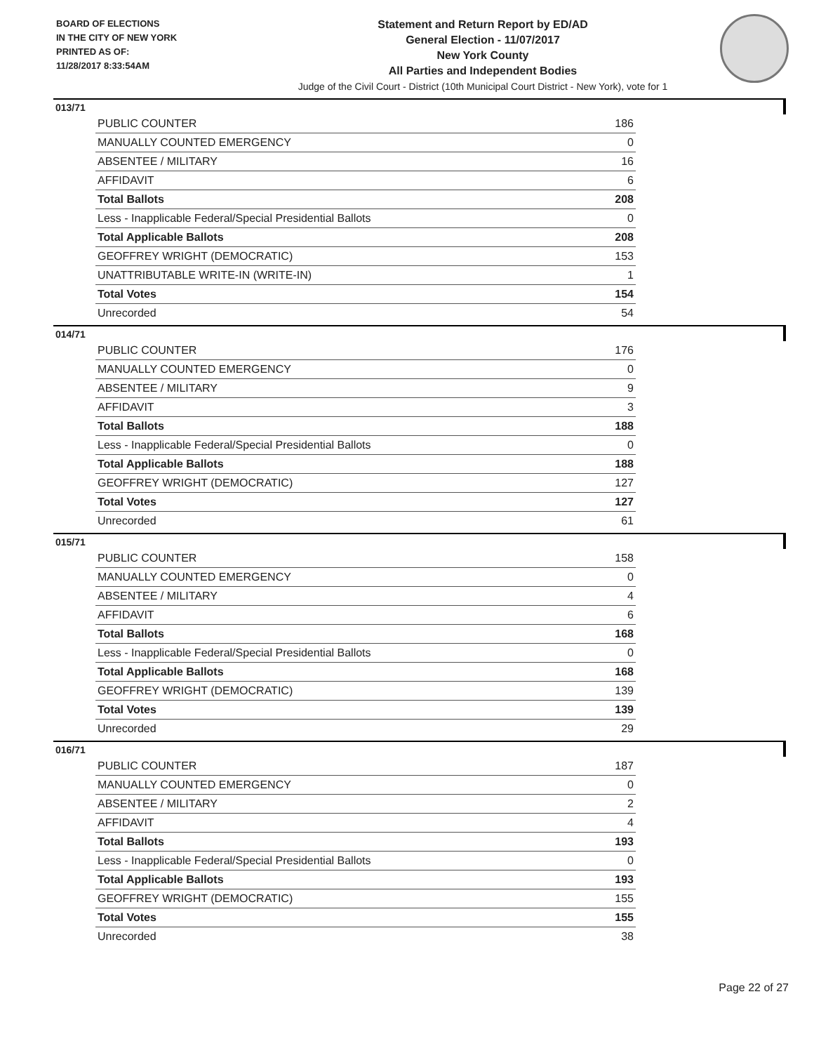BOARD OF ELECTIONS
IN THE CITY OF NEW YORK
PRINTED AS OF:
11/28/2017 8:33:54AM
Statement and Return Report by ED/AD
General Election - 11/07/2017
New York County
All Parties and Independent Bodies
Judge of the Civil Court - District (10th Municipal Court District - New York), vote for 1
013/71
| PUBLIC COUNTER | 186 |
| MANUALLY COUNTED EMERGENCY | 0 |
| ABSENTEE / MILITARY | 16 |
| AFFIDAVIT | 6 |
| Total Ballots | 208 |
| Less - Inapplicable Federal/Special Presidential Ballots | 0 |
| Total Applicable Ballots | 208 |
| GEOFFREY WRIGHT (DEMOCRATIC) | 153 |
| UNATTRIBUTABLE WRITE-IN (WRITE-IN) | 1 |
| Total Votes | 154 |
| Unrecorded | 54 |
014/71
| PUBLIC COUNTER | 176 |
| MANUALLY COUNTED EMERGENCY | 0 |
| ABSENTEE / MILITARY | 9 |
| AFFIDAVIT | 3 |
| Total Ballots | 188 |
| Less - Inapplicable Federal/Special Presidential Ballots | 0 |
| Total Applicable Ballots | 188 |
| GEOFFREY WRIGHT (DEMOCRATIC) | 127 |
| Total Votes | 127 |
| Unrecorded | 61 |
015/71
| PUBLIC COUNTER | 158 |
| MANUALLY COUNTED EMERGENCY | 0 |
| ABSENTEE / MILITARY | 4 |
| AFFIDAVIT | 6 |
| Total Ballots | 168 |
| Less - Inapplicable Federal/Special Presidential Ballots | 0 |
| Total Applicable Ballots | 168 |
| GEOFFREY WRIGHT (DEMOCRATIC) | 139 |
| Total Votes | 139 |
| Unrecorded | 29 |
016/71
| PUBLIC COUNTER | 187 |
| MANUALLY COUNTED EMERGENCY | 0 |
| ABSENTEE / MILITARY | 2 |
| AFFIDAVIT | 4 |
| Total Ballots | 193 |
| Less - Inapplicable Federal/Special Presidential Ballots | 0 |
| Total Applicable Ballots | 193 |
| GEOFFREY WRIGHT (DEMOCRATIC) | 155 |
| Total Votes | 155 |
| Unrecorded | 38 |
Page 22 of 27